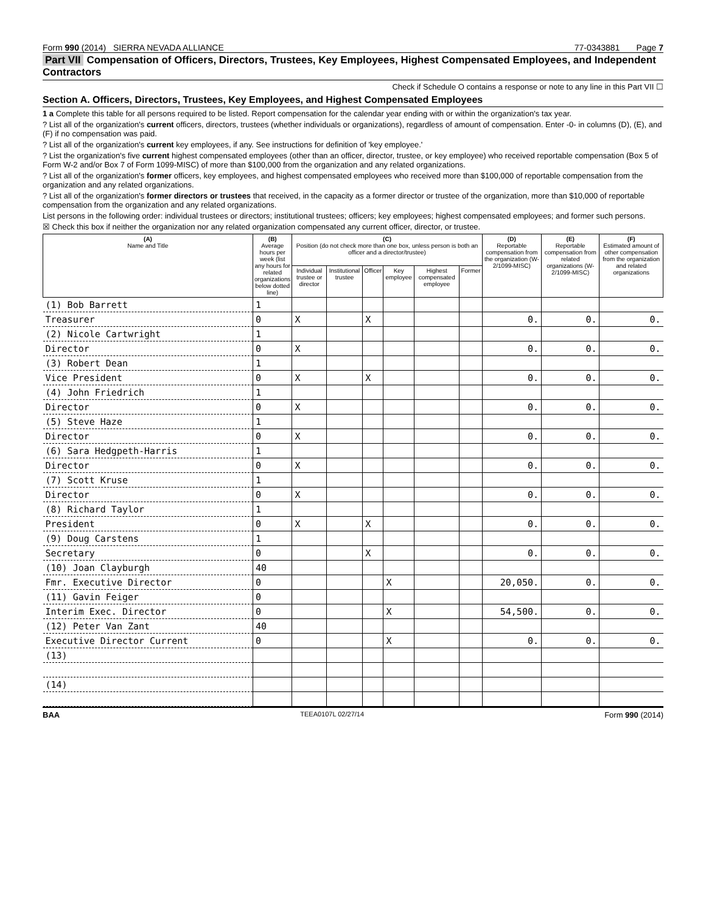Form 990 (2014) SIERRA NEVADA ALLIANCE 77-0343881 Page 7
Part VII Compensation of Officers, Directors, Trustees, Key Employees, Highest Compensated Employees, and Independent Contractors
Check if Schedule O contains a response or note to any line in this Part VII ☐
Section A. Officers, Directors, Trustees, Key Employees, and Highest Compensated Employees
1 a Complete this table for all persons required to be listed. Report compensation for the calendar year ending with or within the organization's tax year.
? List all of the organization's current officers, directors, trustees (whether individuals or organizations), regardless of amount of compensation. Enter -0- in columns (D), (E), and (F) if no compensation was paid.
? List all of the organization's current key employees, if any. See instructions for definition of 'key employee.'
? List the organization's five current highest compensated employees (other than an officer, director, trustee, or key employee) who received reportable compensation (Box 5 of Form W-2 and/or Box 7 of Form 1099-MISC) of more than $100,000 from the organization and any related organizations.
? List all of the organization's former officers, key employees, and highest compensated employees who received more than $100,000 of reportable compensation from the organization and any related organizations.
? List all of the organization's former directors or trustees that received, in the capacity as a former director or trustee of the organization, more than $10,000 of reportable compensation from the organization and any related organizations.
List persons in the following order: individual trustees or directors; institutional trustees; officers; key employees; highest compensated employees; and former such persons.
☒ Check this box if neither the organization nor any related organization compensated any current officer, director, or trustee.
| (A) Name and Title | (B) Average hours per week (list any hours for related organizations below dotted line) | (C) Position (do not check more than one box, unless person is both an officer and a director/trustee) | | | | | | (D) Reportable compensation from the organization (W-2/1099-MISC) | (E) Reportable compensation from related organizations (W-2/1099-MISC) | (F) Estimated amount of other compensation from the organization and related organizations |
| --- | --- | --- | --- | --- | --- | --- | --- | --- | --- | --- |
| | | Individual trustee or director | Institutional trustee | Officer | Key employee | Highest compensated employee | Former | | | |
| (1) Bob Barrett | 1 | | | | | | | | | |
| Treasurer | 0 | X | | X | | | | 0. | 0. | 0. |
| (2) Nicole Cartwright | 1 | | | | | | | | | |
| Director | 0 | X | | | | | | 0. | 0. | 0. |
| (3) Robert Dean | 1 | | | | | | | | | |
| Vice President | 0 | X | | X | | | | 0. | 0. | 0. |
| (4) John Friedrich | 1 | | | | | | | | | |
| Director | 0 | X | | | | | | 0. | 0. | 0. |
| (5) Steve Haze | 1 | | | | | | | | | |
| Director | 0 | X | | | | | | 0. | 0. | 0. |
| (6) Sara Hedgpeth-Harris | 1 | | | | | | | | | |
| Director | 0 | X | | | | | | 0. | 0. | 0. |
| (7) Scott Kruse | 1 | | | | | | | | | |
| Director | 0 | X | | | | | | 0. | 0. | 0. |
| (8) Richard Taylor | 1 | | | | | | | | | |
| President | 0 | X | | X | | | | 0. | 0. | 0. |
| (9) Doug Carstens | 1 | | | | | | | | | |
| Secretary | 0 | | | X | | | | 0. | 0. | 0. |
| (10) Joan Clayburgh | 40 | | | | | | | | | |
| Fmr. Executive Director | 0 | | | | X | | | 20,050. | 0. | 0. |
| (11) Gavin Feiger | 0 | | | | | | | | | |
| Interim Exec. Director | 0 | | | | X | | | 54,500. | 0. | 0. |
| (12) Peter Van Zant | 40 | | | | | | | | | |
| Executive Director Current | 0 | | | | X | | | 0. | 0. | 0. |
| (13) | | | | | | | | | | |
| (14) | | | | | | | | | | |
BAA TEEA0107L 02/27/14 Form 990 (2014)